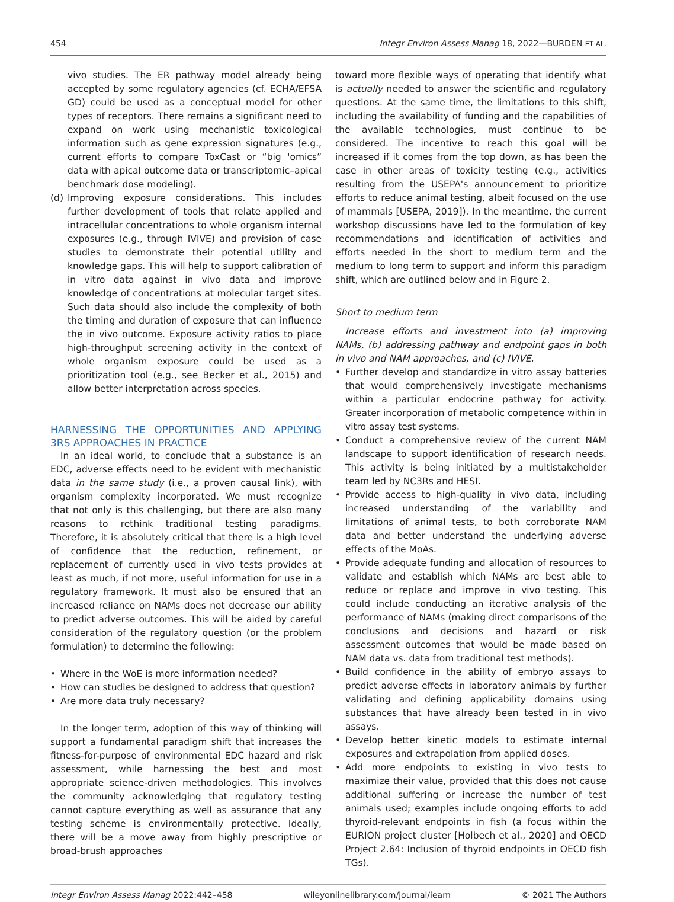454 Integr Environ Assess Manag 18, 2022—BURDEN ET AL.
vivo studies. The ER pathway model already being accepted by some regulatory agencies (cf. ECHA/EFSA GD) could be used as a conceptual model for other types of receptors. There remains a significant need to expand on work using mechanistic toxicological information such as gene expression signatures (e.g., current efforts to compare ToxCast or “big 'omics” data with apical outcome data or transcriptomic–apical benchmark dose modeling).
(d) Improving exposure considerations. This includes further development of tools that relate applied and intracellular concentrations to whole organism internal exposures (e.g., through IVIVE) and provision of case studies to demonstrate their potential utility and knowledge gaps. This will help to support calibration of in vitro data against in vivo data and improve knowledge of concentrations at molecular target sites. Such data should also include the complexity of both the timing and duration of exposure that can influence the in vivo outcome. Exposure activity ratios to place high-throughput screening activity in the context of whole organism exposure could be used as a prioritization tool (e.g., see Becker et al., 2015) and allow better interpretation across species.
HARNESSING THE OPPORTUNITIES AND APPLYING 3RS APPROACHES IN PRACTICE
In an ideal world, to conclude that a substance is an EDC, adverse effects need to be evident with mechanistic data in the same study (i.e., a proven causal link), with organism complexity incorporated. We must recognize that not only is this challenging, but there are also many reasons to rethink traditional testing paradigms. Therefore, it is absolutely critical that there is a high level of confidence that the reduction, refinement, or replacement of currently used in vivo tests provides at least as much, if not more, useful information for use in a regulatory framework. It must also be ensured that an increased reliance on NAMs does not decrease our ability to predict adverse outcomes. This will be aided by careful consideration of the regulatory question (or the problem formulation) to determine the following:
• Where in the WoE is more information needed?
• How can studies be designed to address that question?
• Are more data truly necessary?
In the longer term, adoption of this way of thinking will support a fundamental paradigm shift that increases the fitness-for-purpose of environmental EDC hazard and risk assessment, while harnessing the best and most appropriate science-driven methodologies. This involves the community acknowledging that regulatory testing cannot capture everything as well as assurance that any testing scheme is environmentally protective. Ideally, there will be a move away from highly prescriptive or broad-brush approaches
toward more flexible ways of operating that identify what is actually needed to answer the scientific and regulatory questions. At the same time, the limitations to this shift, including the availability of funding and the capabilities of the available technologies, must continue to be considered. The incentive to reach this goal will be increased if it comes from the top down, as has been the case in other areas of toxicity testing (e.g., activities resulting from the USEPA's announcement to prioritize efforts to reduce animal testing, albeit focused on the use of mammals [USEPA, 2019]). In the meantime, the current workshop discussions have led to the formulation of key recommendations and identification of activities and efforts needed in the short to medium term and the medium to long term to support and inform this paradigm shift, which are outlined below and in Figure 2.
Short to medium term
Increase efforts and investment into (a) improving NAMs, (b) addressing pathway and endpoint gaps in both in vivo and NAM approaches, and (c) IVIVE.
• Further develop and standardize in vitro assay batteries that would comprehensively investigate mechanisms within a particular endocrine pathway for activity. Greater incorporation of metabolic competence within in vitro assay test systems.
• Conduct a comprehensive review of the current NAM landscape to support identification of research needs. This activity is being initiated by a multistakeholder team led by NC3Rs and HESI.
• Provide access to high-quality in vivo data, including increased understanding of the variability and limitations of animal tests, to both corroborate NAM data and better understand the underlying adverse effects of the MoAs.
• Provide adequate funding and allocation of resources to validate and establish which NAMs are best able to reduce or replace and improve in vivo testing. This could include conducting an iterative analysis of the performance of NAMs (making direct comparisons of the conclusions and decisions and hazard or risk assessment outcomes that would be made based on NAM data vs. data from traditional test methods).
• Build confidence in the ability of embryo assays to predict adverse effects in laboratory animals by further validating and defining applicability domains using substances that have already been tested in in vivo assays.
• Develop better kinetic models to estimate internal exposures and extrapolation from applied doses.
• Add more endpoints to existing in vivo tests to maximize their value, provided that this does not cause additional suffering or increase the number of test animals used; examples include ongoing efforts to add thyroid-relevant endpoints in fish (a focus within the EURION project cluster [Holbech et al., 2020] and OECD Project 2.64: Inclusion of thyroid endpoints in OECD fish TGs).
Integr Environ Assess Manag 2022:442–458 wileyonlinelibrary.com/journal/ieam © 2021 The Authors